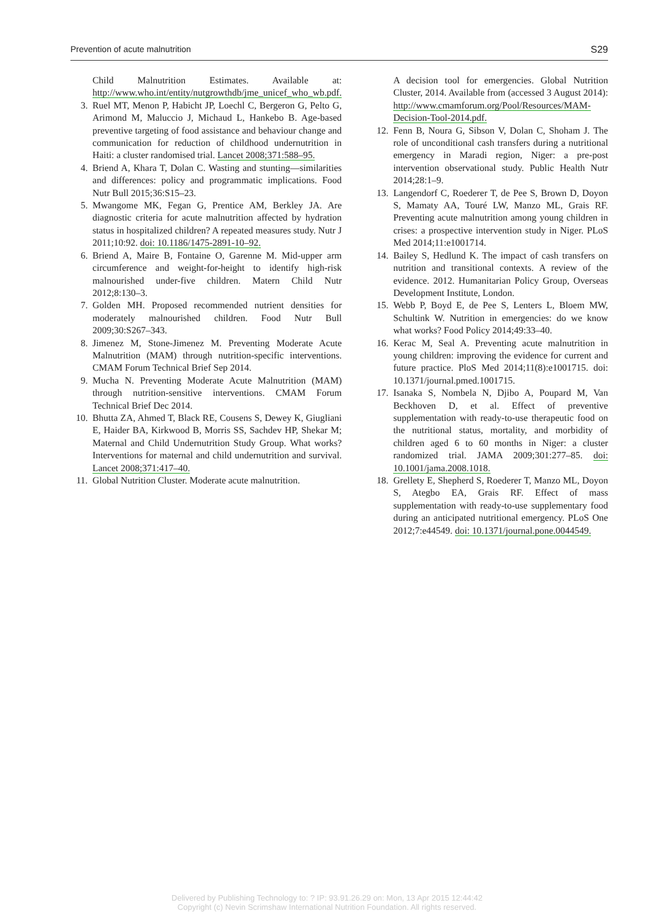Prevention of acute malnutrition S29
Child Malnutrition Estimates. Available at: http://www.who.int/entity/nutgrowthdb/jme_unicef_who_wb.pdf.
3. Ruel MT, Menon P, Habicht JP, Loechl C, Bergeron G, Pelto G, Arimond M, Maluccio J, Michaud L, Hankebo B. Age-based preventive targeting of food assistance and behaviour change and communication for reduction of childhood undernutrition in Haiti: a cluster randomised trial. Lancet 2008;371:588–95.
4. Briend A, Khara T, Dolan C. Wasting and stunting—similarities and differences: policy and programmatic implications. Food Nutr Bull 2015;36:S15–23.
5. Mwangome MK, Fegan G, Prentice AM, Berkley JA. Are diagnostic criteria for acute malnutrition affected by hydration status in hospitalized children? A repeated measures study. Nutr J 2011;10:92. doi: 10.1186/1475-2891-10–92.
6. Briend A, Maire B, Fontaine O, Garenne M. Mid-upper arm circumference and weight-for-height to identify high-risk malnourished under-five children. Matern Child Nutr 2012;8:130–3.
7. Golden MH. Proposed recommended nutrient densities for moderately malnourished children. Food Nutr Bull 2009;30:S267–343.
8. Jimenez M, Stone-Jimenez M. Preventing Moderate Acute Malnutrition (MAM) through nutrition-specific interventions. CMAM Forum Technical Brief Sep 2014.
9. Mucha N. Preventing Moderate Acute Malnutrition (MAM) through nutrition-sensitive interventions. CMAM Forum Technical Brief Dec 2014.
10. Bhutta ZA, Ahmed T, Black RE, Cousens S, Dewey K, Giugliani E, Haider BA, Kirkwood B, Morris SS, Sachdev HP, Shekar M; Maternal and Child Undernutrition Study Group. What works? Interventions for maternal and child undernutrition and survival. Lancet 2008;371:417–40.
11. Global Nutrition Cluster. Moderate acute malnutrition.
A decision tool for emergencies. Global Nutrition Cluster, 2014. Available from (accessed 3 August 2014): http://www.cmamforum.org/Pool/Resources/MAM-Decision-Tool-2014.pdf.
12. Fenn B, Noura G, Sibson V, Dolan C, Shoham J. The role of unconditional cash transfers during a nutritional emergency in Maradi region, Niger: a pre-post intervention observational study. Public Health Nutr 2014;28:1–9.
13. Langendorf C, Roederer T, de Pee S, Brown D, Doyon S, Mamaty AA, Touré LW, Manzo ML, Grais RF. Preventing acute malnutrition among young children in crises: a prospective intervention study in Niger. PLoS Med 2014;11:e1001714.
14. Bailey S, Hedlund K. The impact of cash transfers on nutrition and transitional contexts. A review of the evidence. 2012. Humanitarian Policy Group, Overseas Development Institute, London.
15. Webb P, Boyd E, de Pee S, Lenters L, Bloem MW, Schultink W. Nutrition in emergencies: do we know what works? Food Policy 2014;49:33–40.
16. Kerac M, Seal A. Preventing acute malnutrition in young children: improving the evidence for current and future practice. PloS Med 2014;11(8):e1001715. doi: 10.1371/journal.pmed.1001715.
17. Isanaka S, Nombela N, Djibo A, Poupard M, Van Beckhoven D, et al. Effect of preventive supplementation with ready-to-use therapeutic food on the nutritional status, mortality, and morbidity of children aged 6 to 60 months in Niger: a cluster randomized trial. JAMA 2009;301:277–85. doi: 10.1001/jama.2008.1018.
18. Grellety E, Shepherd S, Roederer T, Manzo ML, Doyon S, Ategbo EA, Grais RF. Effect of mass supplementation with ready-to-use supplementary food during an anticipated nutritional emergency. PLoS One 2012;7:e44549. doi: 10.1371/journal.pone.0044549.
Delivered by Publishing Technology to: ? IP: 93.91.26.29 on: Mon, 13 Apr 2015 12:44:42
Copyright (c) Nevin Scrimshaw International Nutrition Foundation. All rights reserved.